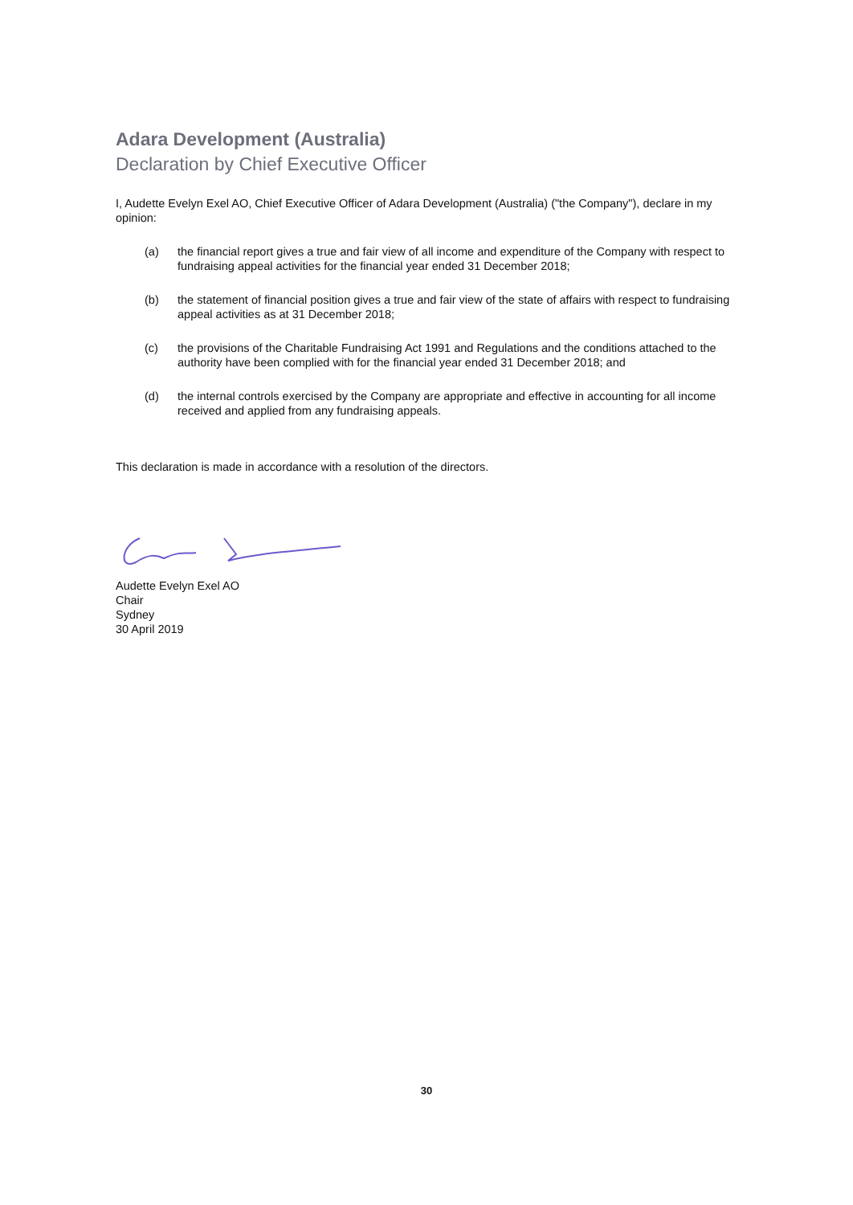Adara Development (Australia)
Declaration by Chief Executive Officer
I, Audette Evelyn Exel AO, Chief Executive Officer of Adara Development (Australia) ("the Company"), declare in my opinion:
(a) the financial report gives a true and fair view of all income and expenditure of the Company with respect to fundraising appeal activities for the financial year ended 31 December 2018;
(b) the statement of financial position gives a true and fair view of the state of affairs with respect to fundraising appeal activities as at 31 December 2018;
(c) the provisions of the Charitable Fundraising Act 1991 and Regulations and the conditions attached to the authority have been complied with for the financial year ended 31 December 2018; and
(d) the internal controls exercised by the Company are appropriate and effective in accounting for all income received and applied from any fundraising appeals.
This declaration is made in accordance with a resolution of the directors.
Audette Evelyn Exel AO
Chair
Sydney
30 April 2019
30